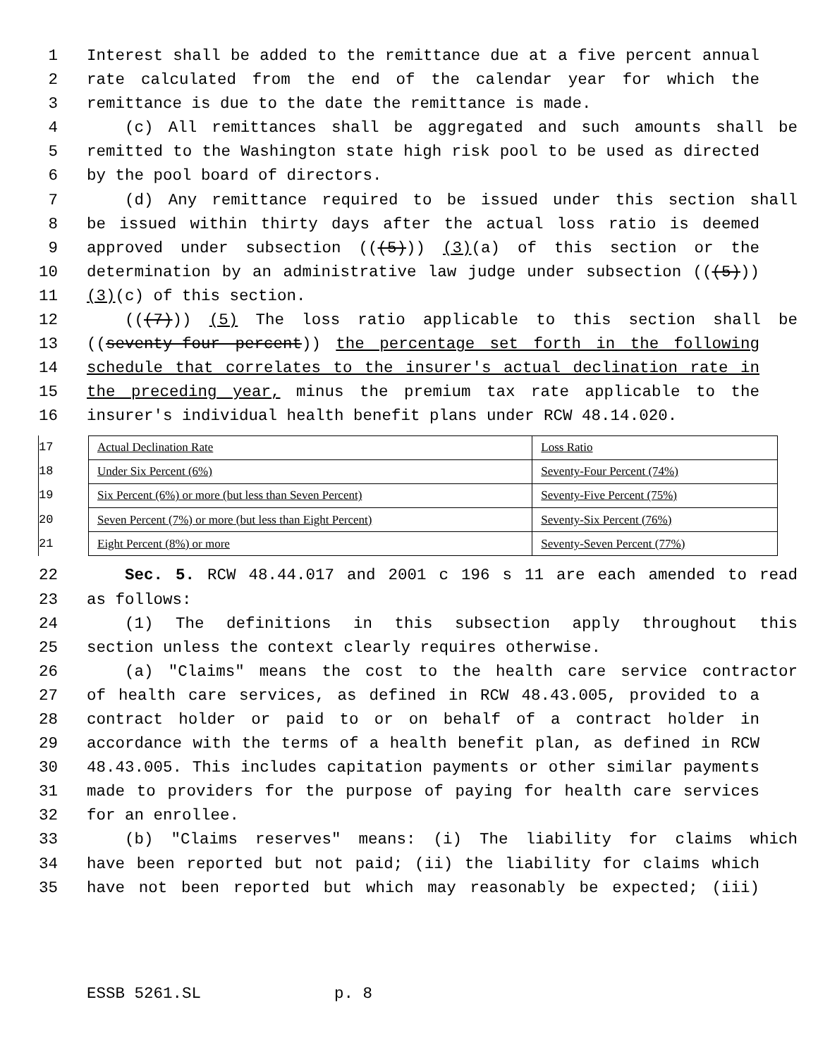1 Interest shall be added to the remittance due at a five percent annual
2 rate calculated from the end of the calendar year for which the
3 remittance is due to the date the remittance is made.
4 (c) All remittances shall be aggregated and such amounts shall be
5 remitted to the Washington state high risk pool to be used as directed
6 by the pool board of directors.
7 (d) Any remittance required to be issued under this section shall
8 be issued within thirty days after the actual loss ratio is deemed
9 approved under subsection (((5))) (3)(a) of this section or the
10 determination by an administrative law judge under subsection (((5)))
11 (3)(c) of this section.
12 (((7))) (5) The loss ratio applicable to this section shall be
13 ((seventy-four percent)) the percentage set forth in the following
14 schedule that correlates to the insurer's actual declination rate in
15 the preceding year, minus the premium tax rate applicable to the
16 insurer's individual health benefit plans under RCW 48.14.020.
17
18
19
20
21
| Actual Declination Rate | Loss Ratio |
| Under Six Percent (6%) | Seventy-Four Percent (74%) |
| Six Percent (6%) or more (but less than Seven Percent) | Seventy-Five Percent (75%) |
| Seven Percent (7%) or more (but less than Eight Percent) | Seventy-Six Percent (76%) |
| Eight Percent (8%) or more | Seventy-Seven Percent (77%) |
22 Sec. 5. RCW 48.44.017 and 2001 c 196 s 11 are each amended to read
23 as follows:
24 (1) The definitions in this subsection apply throughout this
25 section unless the context clearly requires otherwise.
26 (a) "Claims" means the cost to the health care service contractor
27 of health care services, as defined in RCW 48.43.005, provided to a
28 contract holder or paid to or on behalf of a contract holder in
29 accordance with the terms of a health benefit plan, as defined in RCW
30 48.43.005. This includes capitation payments or other similar payments
31 made to providers for the purpose of paying for health care services
32 for an enrollee.
33 (b) "Claims reserves" means: (i) The liability for claims which
34 have been reported but not paid; (ii) the liability for claims which
35 have not been reported but which may reasonably be expected; (iii)
ESSB 5261.SL p. 8